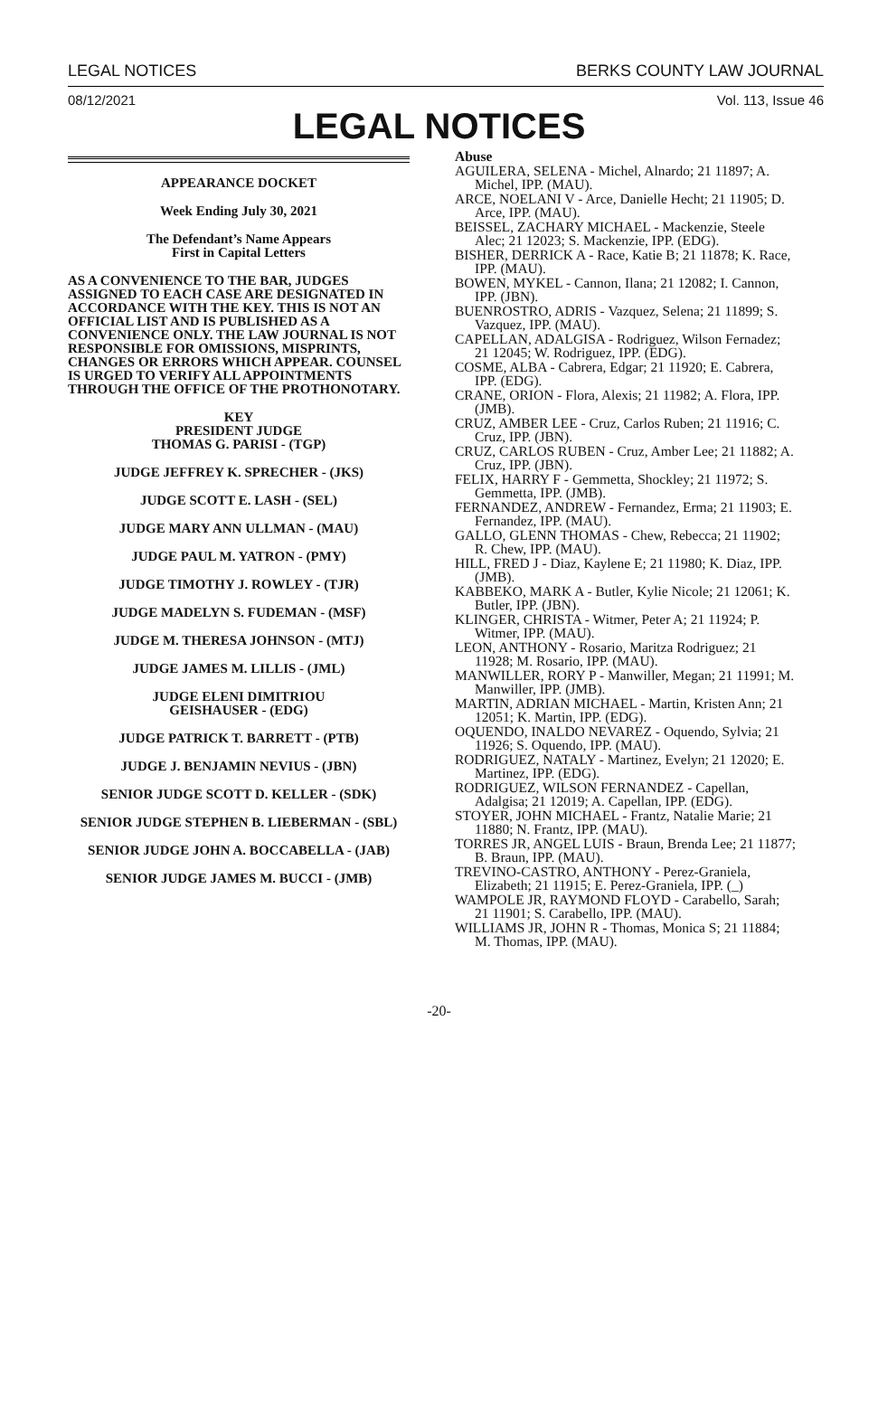LEGAL NOTICES BERKS COUNTY LAW JOURNAL
08/12/2021 Vol. 113, Issue 46
LEGAL NOTICES
APPEARANCE DOCKET
Week Ending July 30, 2021
The Defendant’s Name Appears
First in Capital Letters
AS A CONVENIENCE TO THE BAR, JUDGES ASSIGNED TO EACH CASE ARE DESIGNATED IN ACCORDANCE WITH THE KEY. THIS IS NOT AN OFFICIAL LIST AND IS PUBLISHED AS A CONVENIENCE ONLY. THE LAW JOURNAL IS NOT RESPONSIBLE FOR OMISSIONS, MISPRINTS, CHANGES OR ERRORS WHICH APPEAR. COUNSEL IS URGED TO VERIFY ALL APPOINTMENTS THROUGH THE OFFICE OF THE PROTHONOTARY.
KEY
PRESIDENT JUDGE
THOMAS G. PARISI - (TGP)
JUDGE JEFFREY K. SPRECHER - (JKS)
JUDGE SCOTT E. LASH - (SEL)
JUDGE MARY ANN ULLMAN - (MAU)
JUDGE PAUL M. YATRON - (PMY)
JUDGE TIMOTHY J. ROWLEY - (TJR)
JUDGE MADELYN S. FUDEMAN - (MSF)
JUDGE M. THERESA JOHNSON - (MTJ)
JUDGE JAMES M. LILLIS - (JML)
JUDGE ELENI DIMITRIOU
GEISHAUSER - (EDG)
JUDGE PATRICK T. BARRETT - (PTB)
JUDGE J. BENJAMIN NEVIUS - (JBN)
SENIOR JUDGE SCOTT D. KELLER - (SDK)
SENIOR JUDGE STEPHEN B. LIEBERMAN - (SBL)
SENIOR JUDGE JOHN A. BOCCABELLA - (JAB)
SENIOR JUDGE JAMES M. BUCCI - (JMB)
Abuse
AGUILERA, SELENA - Michel, Alnardo; 21 11897; A. Michel, IPP. (MAU).
ARCE, NOELANI V - Arce, Danielle Hecht; 21 11905; D. Arce, IPP. (MAU).
BEISSEL, ZACHARY MICHAEL - Mackenzie, Steele Alec; 21 12023; S. Mackenzie, IPP. (EDG).
BISHER, DERRICK A - Race, Katie B; 21 11878; K. Race, IPP. (MAU).
BOWEN, MYKEL - Cannon, Ilana; 21 12082; I. Cannon, IPP. (JBN).
BUENROSTRO, ADRIS - Vazquez, Selena; 21 11899; S. Vazquez, IPP. (MAU).
CAPELLAN, ADALGISA - Rodriguez, Wilson Fernadez; 21 12045; W. Rodriguez, IPP. (EDG).
COSME, ALBA - Cabrera, Edgar; 21 11920; E. Cabrera, IPP. (EDG).
CRANE, ORION - Flora, Alexis; 21 11982; A. Flora, IPP. (JMB).
CRUZ, AMBER LEE - Cruz, Carlos Ruben; 21 11916; C. Cruz, IPP. (JBN).
CRUZ, CARLOS RUBEN - Cruz, Amber Lee; 21 11882; A. Cruz, IPP. (JBN).
FELIX, HARRY F - Gemmetta, Shockley; 21 11972; S. Gemmetta, IPP. (JMB).
FERNANDEZ, ANDREW - Fernandez, Erma; 21 11903; E. Fernandez, IPP. (MAU).
GALLO, GLENN THOMAS - Chew, Rebecca; 21 11902; R. Chew, IPP. (MAU).
HILL, FRED J - Diaz, Kaylene E; 21 11980; K. Diaz, IPP. (JMB).
KABBEKO, MARK A - Butler, Kylie Nicole; 21 12061; K. Butler, IPP. (JBN).
KLINGER, CHRISTA - Witmer, Peter A; 21 11924; P. Witmer, IPP. (MAU).
LEON, ANTHONY - Rosario, Maritza Rodriguez; 21 11928; M. Rosario, IPP. (MAU).
MANWILLER, RORY P - Manwiller, Megan; 21 11991; M. Manwiller, IPP. (JMB).
MARTIN, ADRIAN MICHAEL - Martin, Kristen Ann; 21 12051; K. Martin, IPP. (EDG).
OQUENDO, INALDO NEVAREZ - Oquendo, Sylvia; 21 11926; S. Oquendo, IPP. (MAU).
RODRIGUEZ, NATALY - Martinez, Evelyn; 21 12020; E. Martinez, IPP. (EDG).
RODRIGUEZ, WILSON FERNANDEZ - Capellan, Adalgisa; 21 12019; A. Capellan, IPP. (EDG).
STOYER, JOHN MICHAEL - Frantz, Natalie Marie; 21 11880; N. Frantz, IPP. (MAU).
TORRES JR, ANGEL LUIS - Braun, Brenda Lee; 21 11877; B. Braun, IPP. (MAU).
TREVINO-CASTRO, ANTHONY - Perez-Graniela, Elizabeth; 21 11915; E. Perez-Graniela, IPP. (_)
WAMPOLE JR, RAYMOND FLOYD - Carabello, Sarah; 21 11901; S. Carabello, IPP. (MAU).
WILLIAMS JR, JOHN R - Thomas, Monica S; 21 11884; M. Thomas, IPP. (MAU).
-20-